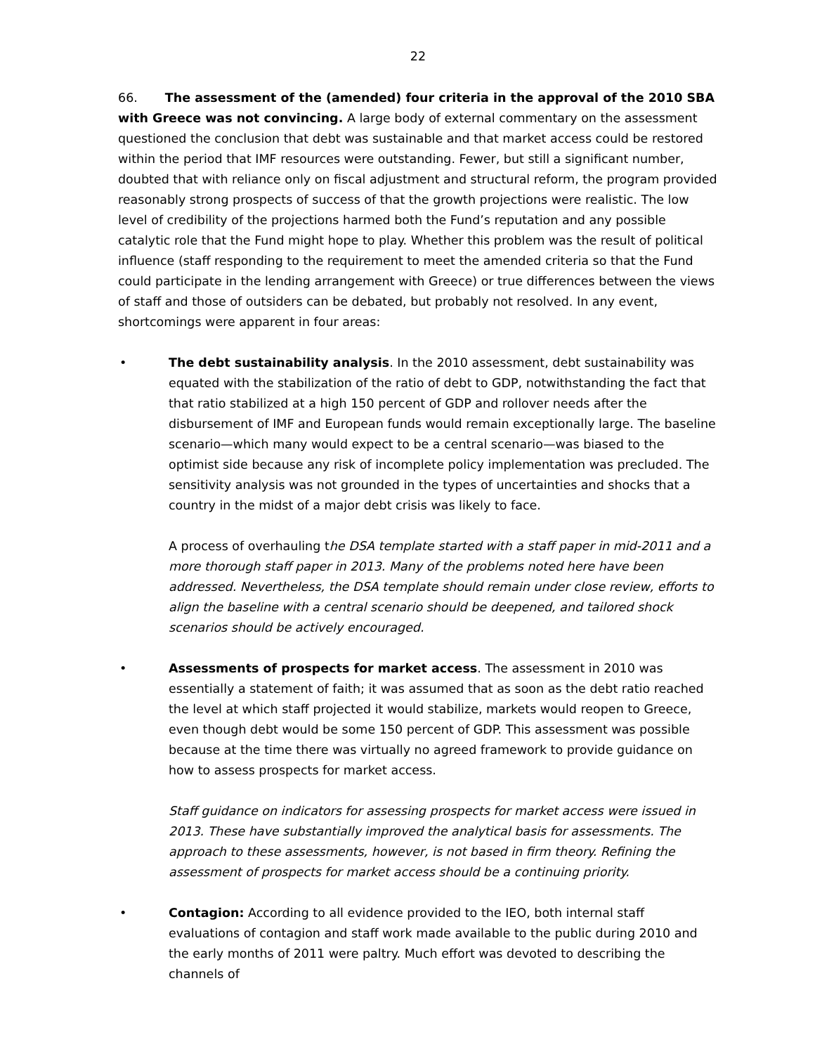22
66. The assessment of the (amended) four criteria in the approval of the 2010 SBA with Greece was not convincing. A large body of external commentary on the assessment questioned the conclusion that debt was sustainable and that market access could be restored within the period that IMF resources were outstanding. Fewer, but still a significant number, doubted that with reliance only on fiscal adjustment and structural reform, the program provided reasonably strong prospects of success of that the growth projections were realistic. The low level of credibility of the projections harmed both the Fund’s reputation and any possible catalytic role that the Fund might hope to play. Whether this problem was the result of political influence (staff responding to the requirement to meet the amended criteria so that the Fund could participate in the lending arrangement with Greece) or true differences between the views of staff and those of outsiders can be debated, but probably not resolved. In any event, shortcomings were apparent in four areas:
• The debt sustainability analysis. In the 2010 assessment, debt sustainability was equated with the stabilization of the ratio of debt to GDP, notwithstanding the fact that that ratio stabilized at a high 150 percent of GDP and rollover needs after the disbursement of IMF and European funds would remain exceptionally large. The baseline scenario—which many would expect to be a central scenario—was biased to the optimist side because any risk of incomplete policy implementation was precluded. The sensitivity analysis was not grounded in the types of uncertainties and shocks that a country in the midst of a major debt crisis was likely to face.
A process of overhauling the DSA template started with a staff paper in mid-2011 and a more thorough staff paper in 2013. Many of the problems noted here have been addressed. Nevertheless, the DSA template should remain under close review, efforts to align the baseline with a central scenario should be deepened, and tailored shock scenarios should be actively encouraged.
• Assessments of prospects for market access. The assessment in 2010 was essentially a statement of faith; it was assumed that as soon as the debt ratio reached the level at which staff projected it would stabilize, markets would reopen to Greece, even though debt would be some 150 percent of GDP. This assessment was possible because at the time there was virtually no agreed framework to provide guidance on how to assess prospects for market access.
Staff guidance on indicators for assessing prospects for market access were issued in 2013. These have substantially improved the analytical basis for assessments. The approach to these assessments, however, is not based in firm theory. Refining the assessment of prospects for market access should be a continuing priority.
• Contagion: According to all evidence provided to the IEO, both internal staff evaluations of contagion and staff work made available to the public during 2010 and the early months of 2011 were paltry. Much effort was devoted to describing the channels of